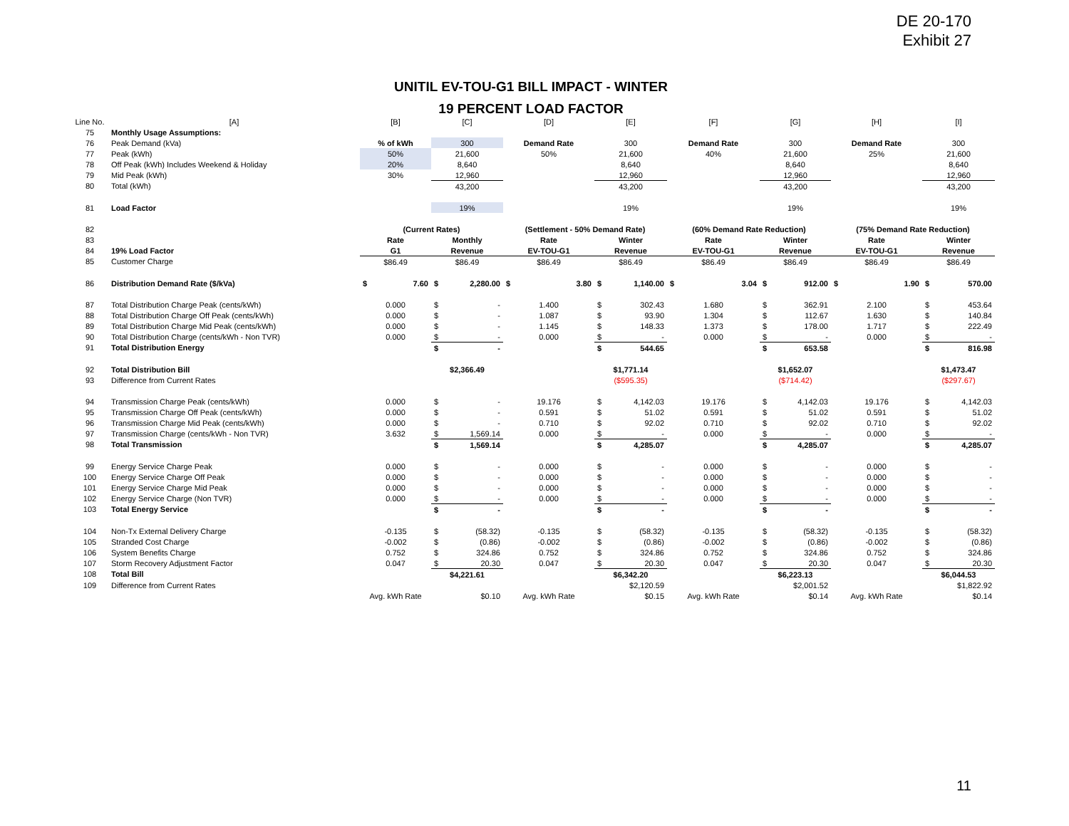DE 20-170
Exhibit 27
UNITIL EV-TOU-G1 BILL IMPACT - WINTER
19 PERCENT LOAD FACTOR
| Line No. | [A] | [B] | [C] | | [D] | [E] | | [F] | [G] | | [H] | [I] | |
| 75 | Monthly Usage Assumptions: | | | | | | | | | | | | |
| 76 | Peak Demand (kVa) | % of kWh | 300 | | Demand Rate | 300 | | Demand Rate | 300 | | Demand Rate | 300 | |
| 77 | Peak (kWh) | 50% | 21,600 | | 50% | 21,600 | | 40% | 21,600 | | 25% | 21,600 | |
| 78 | Off Peak (kWh) Includes Weekend & Holiday | 20% | 8,640 | | | 8,640 | | | 8,640 | | | 8,640 | |
| 79 | Mid Peak (kWh) | 30% | 12,960 | | | 12,960 | | | 12,960 | | | 12,960 | |
| 80 | Total (kWh) | | 43,200 | | | 43,200 | | | 43,200 | | | 43,200 | |
| 81 | Load Factor | | 19% | | | 19% | | | 19% | | | 19% | |
| 82 | | (Current Rates) | | | (Settlement - 50% Demand Rate) | | | (60% Demand Rate Reduction) | | | (75% Demand Rate Reduction) | | |
| 83 | | Rate | Monthly | | Rate | Winter | | Rate | Winter | | Rate | Winter | |
| 84 | 19% Load Factor | G1 | Revenue | | EV-TOU-G1 | Revenue | | EV-TOU-G1 | Revenue | | EV-TOU-G1 | Revenue | |
| 85 | Customer Charge | $86.49 | $86.49 | | $86.49 | $86.49 | | $86.49 | $86.49 | | $86.49 | $86.49 | |
| 86 | Distribution Demand Rate ($/kVa) | $ 7.60 | $ | 2,280.00 | $ 3.80 | $ | 1,140.00 | $ 3.04 | $ | 912.00 | $ 1.90 | $ | 570.00 |
| 87 | Total Distribution Charge Peak (cents/kWh) | 0.000 | $ | - | 1.400 | $ | 302.43 | 1.680 | $ | 362.91 | 2.100 | $ | 453.64 |
| 88 | Total Distribution Charge Off Peak (cents/kWh) | 0.000 | $ | - | 1.087 | $ | 93.90 | 1.304 | $ | 112.67 | 1.630 | $ | 140.84 |
| 89 | Total Distribution Charge Mid Peak (cents/kWh) | 0.000 | $ | - | 1.145 | $ | 148.33 | 1.373 | $ | 178.00 | 1.717 | $ | 222.49 |
| 90 | Total Distribution Charge (cents/kWh - Non TVR) | 0.000 | $ | - | 0.000 | $ | - | 0.000 | $ | - | 0.000 | $ | - |
| 91 | Total Distribution Energy | | $ | - | | $ | 544.65 | | $ | 653.58 | | $ | 816.98 |
| 92 | Total Distribution Bill | | $2,366.49 | | | $1,771.14 | | | $1,652.07 | | | $1,473.47 | |
| 93 | Difference from Current Rates | | | | | ($595.35) | | | ($714.42) | | | ($297.67) | |
| 94 | Transmission Charge Peak (cents/kWh) | 0.000 | $ | - | 19.176 | $ | 4,142.03 | 19.176 | $ | 4,142.03 | 19.176 | $ | 4,142.03 |
| 95 | Transmission Charge Off Peak (cents/kWh) | 0.000 | $ | - | 0.591 | $ | 51.02 | 0.591 | $ | 51.02 | 0.591 | $ | 51.02 |
| 96 | Transmission Charge Mid Peak (cents/kWh) | 0.000 | $ | - | 0.710 | $ | 92.02 | 0.710 | $ | 92.02 | 0.710 | $ | 92.02 |
| 97 | Transmission Charge (cents/kWh - Non TVR) | 3.632 | $ | 1,569.14 | 0.000 | $ | - | 0.000 | $ | - | 0.000 | $ | - |
| 98 | Total Transmission | | $ | 1,569.14 | | $ | 4,285.07 | | $ | 4,285.07 | | $ | 4,285.07 |
| 99 | Energy Service Charge Peak | 0.000 | $ | - | 0.000 | $ | - | 0.000 | $ | - | 0.000 | $ | - |
| 100 | Energy Service Charge Off Peak | 0.000 | $ | - | 0.000 | $ | - | 0.000 | $ | - | 0.000 | $ | - |
| 101 | Energy Service Charge Mid Peak | 0.000 | $ | - | 0.000 | $ | - | 0.000 | $ | - | 0.000 | $ | - |
| 102 | Energy Service Charge (Non TVR) | 0.000 | $ | - | 0.000 | $ | - | 0.000 | $ | - | 0.000 | $ | - |
| 103 | Total Energy Service | | $ | - | | $ | - | | $ | - | | $ | - |
| 104 | Non-Tx External Delivery Charge | -0.135 | $ | (58.32) | -0.135 | $ | (58.32) | -0.135 | $ | (58.32) | -0.135 | $ | (58.32) |
| 105 | Stranded Cost Charge | -0.002 | $ | (0.86) | -0.002 | $ | (0.86) | -0.002 | $ | (0.86) | -0.002 | $ | (0.86) |
| 106 | System Benefits Charge | 0.752 | $ | 324.86 | 0.752 | $ | 324.86 | 0.752 | $ | 324.86 | 0.752 | $ | 324.86 |
| 107 | Storm Recovery Adjustment Factor | 0.047 | $ | 20.30 | 0.047 | $ | 20.30 | 0.047 | $ | 20.30 | 0.047 | $ | 20.30 |
| 108 | Total Bill | | $4,221.61 | | | $6,342.20 | | | $6,223.13 | | | $6,044.53 | |
| 109 | Difference from Current Rates | | | | | $2,120.59 | | | $2,001.52 | | | $1,822.92 | |
| | | Avg. kWh Rate | $0.10 | | Avg. kWh Rate | $0.15 | | Avg. kWh Rate | $0.14 | | Avg. kWh Rate | $0.14 | |
11